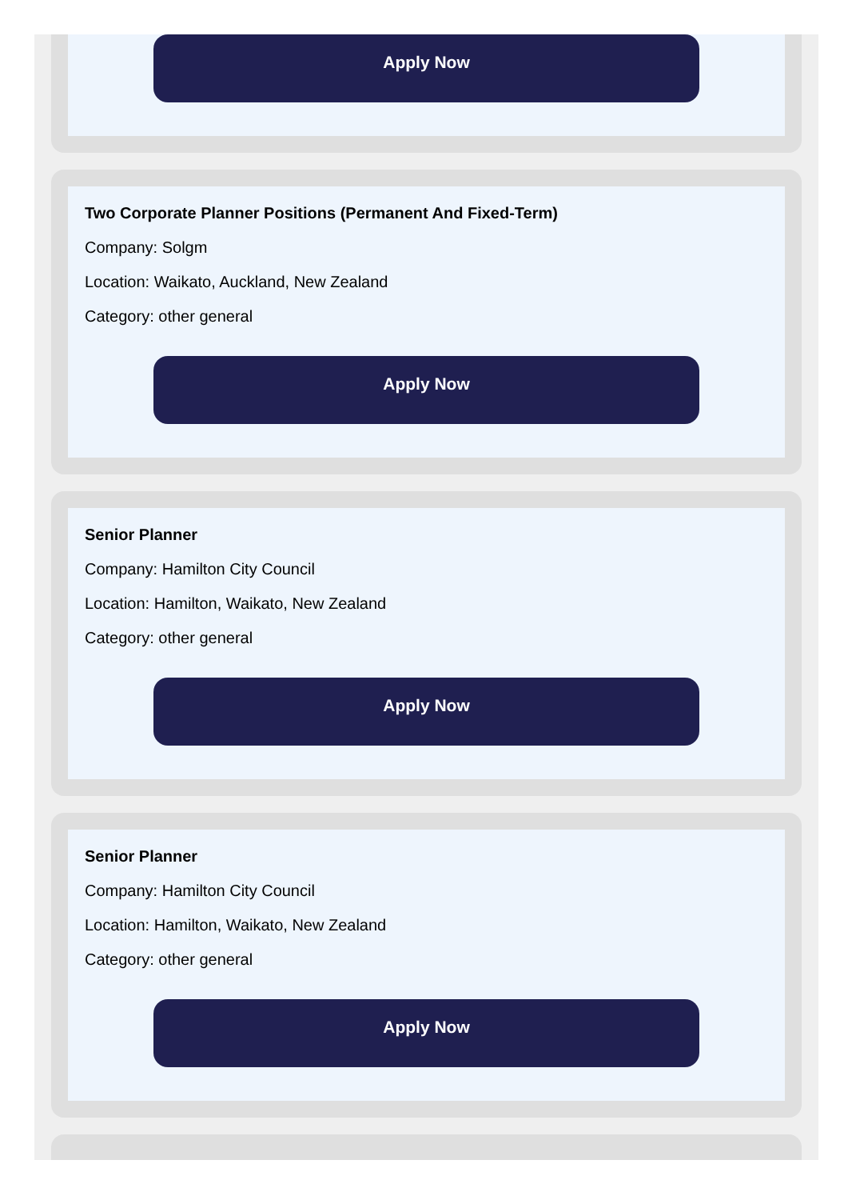Apply Now
Two Corporate Planner Positions (Permanent And Fixed-Term)
Company: Solgm
Location: Waikato, Auckland, New Zealand
Category: other general
Apply Now
Senior Planner
Company: Hamilton City Council
Location: Hamilton, Waikato, New Zealand
Category: other general
Apply Now
Senior Planner
Company: Hamilton City Council
Location: Hamilton, Waikato, New Zealand
Category: other general
Apply Now